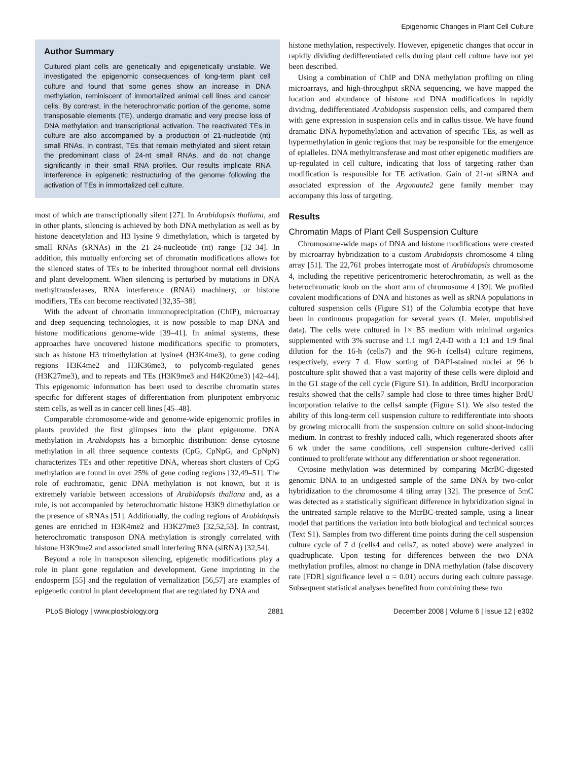Epigenomic Changes in Plant Cell Culture
Author Summary
Cultured plant cells are genetically and epigenetically unstable. We investigated the epigenomic consequences of long-term plant cell culture and found that some genes show an increase in DNA methylation, reminiscent of immortalized animal cell lines and cancer cells. By contrast, in the heterochromatic portion of the genome, some transposable elements (TE), undergo dramatic and very precise loss of DNA methylation and transcriptional activation. The reactivated TEs in culture are also accompanied by a production of 21-nucleotide (nt) small RNAs. In contrast, TEs that remain methylated and silent retain the predominant class of 24-nt small RNAs, and do not change significantly in their small RNA profiles. Our results implicate RNA interference in epigenetic restructuring of the genome following the activation of TEs in immortalized cell culture.
most of which are transcriptionally silent [27]. In Arabidopsis thaliana, and in other plants, silencing is achieved by both DNA methylation as well as by histone deacetylation and H3 lysine 9 dimethylation, which is targeted by small RNAs (sRNAs) in the 21–24-nucleotide (nt) range [32–34]. In addition, this mutually enforcing set of chromatin modifications allows for the silenced states of TEs to be inherited throughout normal cell divisions and plant development. When silencing is perturbed by mutations in DNA methyltransferases, RNA interference (RNAi) machinery, or histone modifiers, TEs can become reactivated [32,35–38].
With the advent of chromatin immunoprecipitation (ChIP), microarray and deep sequencing technologies, it is now possible to map DNA and histone modifications genome-wide [39–41]. In animal systems, these approaches have uncovered histone modifications specific to promoters, such as histone H3 trimethylation at lysine4 (H3K4me3), to gene coding regions H3K4me2 and H3K36me3, to polycomb-regulated genes (H3K27me3), and to repeats and TEs (H3K9me3 and H4K20me3) [42–44]. This epigenomic information has been used to describe chromatin states specific for different stages of differentiation from pluripotent embryonic stem cells, as well as in cancer cell lines [45–48].
Comparable chromosome-wide and genome-wide epigenomic profiles in plants provided the first glimpses into the plant epigenome. DNA methylation in Arabidopsis has a bimorphic distribution: dense cytosine methylation in all three sequence contexts (CpG, CpNpG, and CpNpN) characterizes TEs and other repetitive DNA, whereas short clusters of CpG methylation are found in over 25% of gene coding regions [32,49–51]. The role of euchromatic, genic DNA methylation is not known, but it is extremely variable between accessions of Arabidopsis thaliana and, as a rule, is not accompanied by heterochromatic histone H3K9 dimethylation or the presence of sRNAs [51]. Additionally, the coding regions of Arabidopsis genes are enriched in H3K4me2 and H3K27me3 [32,52,53]. In contrast, heterochromatic transposon DNA methylation is strongly correlated with histone H3K9me2 and associated small interfering RNA (siRNA) [32,54].
Beyond a role in transposon silencing, epigenetic modifications play a role in plant gene regulation and development. Gene imprinting in the endosperm [55] and the regulation of vernalization [56,57] are examples of epigenetic control in plant development that are regulated by DNA and
histone methylation, respectively. However, epigenetic changes that occur in rapidly dividing dedifferentiated cells during plant cell culture have not yet been described.
Using a combination of ChIP and DNA methylation profiling on tiling microarrays, and high-throughput sRNA sequencing, we have mapped the location and abundance of histone and DNA modifications in rapidly dividing, dedifferentiated Arabidopsis suspension cells, and compared them with gene expression in suspension cells and in callus tissue. We have found dramatic DNA hypomethylation and activation of specific TEs, as well as hypermethylation in genic regions that may be responsible for the emergence of epialleles. DNA methyltransferase and most other epigenetic modifiers are up-regulated in cell culture, indicating that loss of targeting rather than modification is responsible for TE activation. Gain of 21-nt siRNA and associated expression of the Argonaute2 gene family member may accompany this loss of targeting.
Results
Chromatin Maps of Plant Cell Suspension Culture
Chromosome-wide maps of DNA and histone modifications were created by microarray hybridization to a custom Arabidopsis chromosome 4 tiling array [51]. The 22,761 probes interrogate most of Arabidopsis chromosome 4, including the repetitive pericentromeric heterochromatin, as well as the heterochromatic knob on the short arm of chromosome 4 [39]. We profiled covalent modifications of DNA and histones as well as sRNA populations in cultured suspension cells (Figure S1) of the Columbia ecotype that have been in continuous propagation for several years (I. Meier, unpublished data). The cells were cultured in 1× B5 medium with minimal organics supplemented with 3% sucrose and 1.1 mg/l 2,4-D with a 1:1 and 1:9 final dilution for the 16-h (cells7) and the 96-h (cells4) culture regimens, respectively, every 7 d. Flow sorting of DAPI-stained nuclei at 96 h postculture split showed that a vast majority of these cells were diploid and in the G1 stage of the cell cycle (Figure S1). In addition, BrdU incorporation results showed that the cells7 sample had close to three times higher BrdU incorporation relative to the cells4 sample (Figure S1). We also tested the ability of this long-term cell suspension culture to redifferentiate into shoots by growing microcalli from the suspension culture on solid shoot-inducing medium. In contrast to freshly induced calli, which regenerated shoots after 6 wk under the same conditions, cell suspension culture-derived calli continued to proliferate without any differentiation or shoot regeneration.
Cytosine methylation was determined by comparing McrBC-digested genomic DNA to an undigested sample of the same DNA by two-color hybridization to the chromosome 4 tiling array [32]. The presence of 5mC was detected as a statistically significant difference in hybridization signal in the untreated sample relative to the McrBC-treated sample, using a linear model that partitions the variation into both biological and technical sources (Text S1). Samples from two different time points during the cell suspension culture cycle of 7 d (cells4 and cells7, as noted above) were analyzed in quadruplicate. Upon testing for differences between the two DNA methylation profiles, almost no change in DNA methylation (false discovery rate [FDR] significance level α = 0.01) occurs during each culture passage. Subsequent statistical analyses benefited from combining these two
PLoS Biology | www.plosbiology.org 2881 December 2008 | Volume 6 | Issue 12 | e302